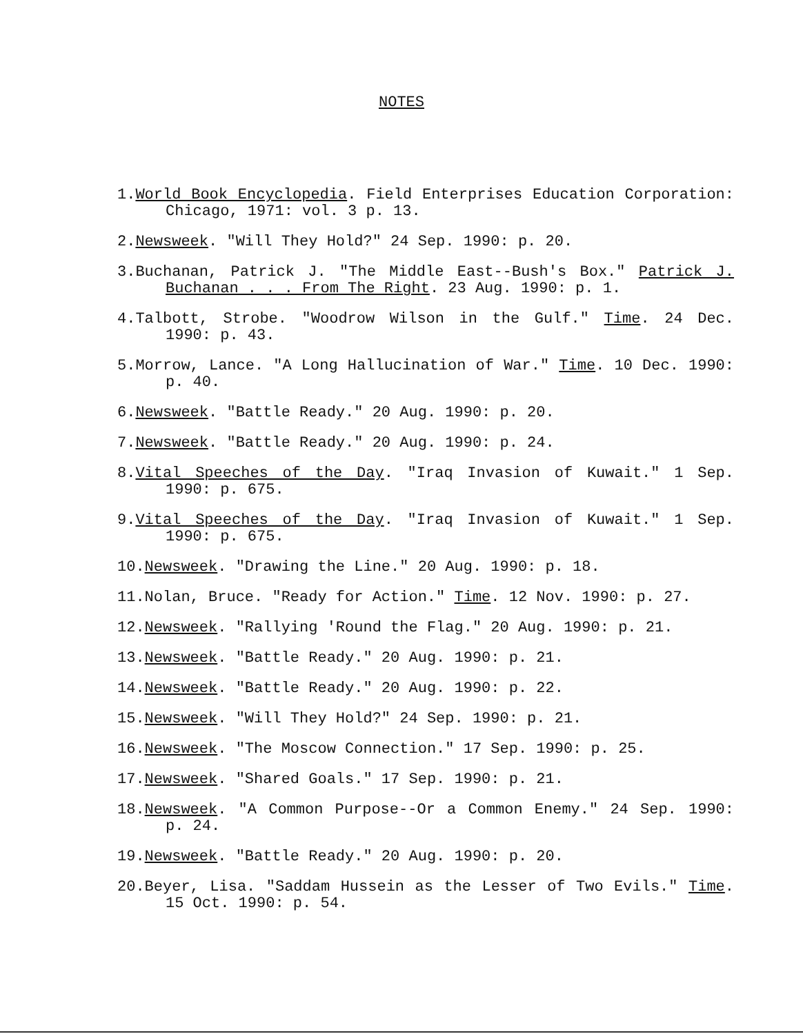NOTES
1.World Book Encyclopedia. Field Enterprises Education Corporation: Chicago, 1971: vol. 3 p. 13.
2.Newsweek. "Will They Hold?" 24 Sep. 1990: p. 20.
3.Buchanan, Patrick J. "The Middle East--Bush's Box." Patrick J. Buchanan . . . From The Right. 23 Aug. 1990: p. 1.
4.Talbott, Strobe. "Woodrow Wilson in the Gulf." Time. 24 Dec. 1990: p. 43.
5.Morrow, Lance. "A Long Hallucination of War." Time. 10 Dec. 1990: p. 40.
6.Newsweek. "Battle Ready." 20 Aug. 1990: p. 20.
7.Newsweek. "Battle Ready." 20 Aug. 1990: p. 24.
8.Vital Speeches of the Day. "Iraq Invasion of Kuwait." 1 Sep. 1990: p. 675.
9.Vital Speeches of the Day. "Iraq Invasion of Kuwait." 1 Sep. 1990: p. 675.
10.Newsweek. "Drawing the Line." 20 Aug. 1990: p. 18.
11.Nolan, Bruce. "Ready for Action." Time. 12 Nov. 1990: p. 27.
12.Newsweek. "Rallying 'Round the Flag." 20 Aug. 1990: p. 21.
13.Newsweek. "Battle Ready." 20 Aug. 1990: p. 21.
14.Newsweek. "Battle Ready." 20 Aug. 1990: p. 22.
15.Newsweek. "Will They Hold?" 24 Sep. 1990: p. 21.
16.Newsweek. "The Moscow Connection." 17 Sep. 1990: p. 25.
17.Newsweek. "Shared Goals." 17 Sep. 1990: p. 21.
18.Newsweek. "A Common Purpose--Or a Common Enemy." 24 Sep. 1990: p. 24.
19.Newsweek. "Battle Ready." 20 Aug. 1990: p. 20.
20.Beyer, Lisa. "Saddam Hussein as the Lesser of Two Evils." Time. 15 Oct. 1990: p. 54.